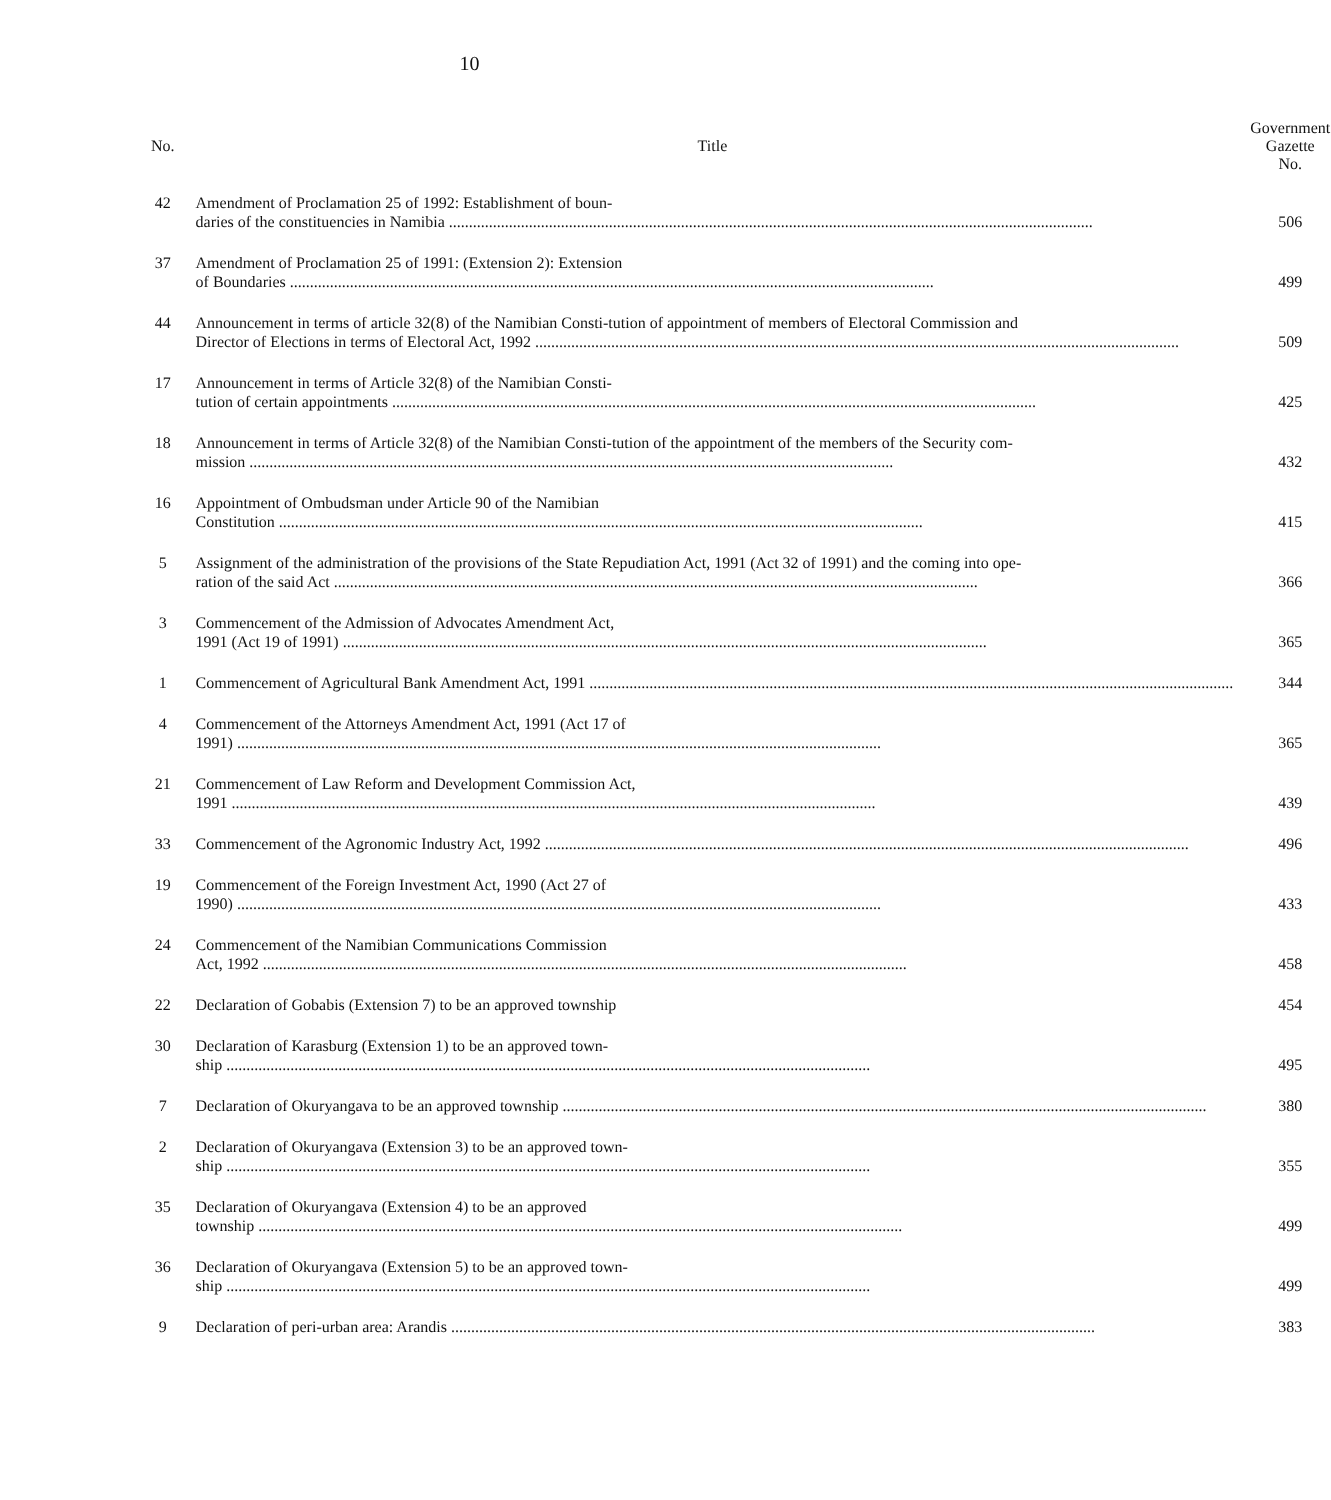10
| No. | Title | Government Gazette No. |
| --- | --- | --- |
| 42 | Amendment of Proclamation 25 of 1992: Establishment of boun- daries of the constituencies in Namibia | 506 |
| 37 | Amendment of Proclamation 25 of 1991: (Extension 2): Extension of Boundaries | 499 |
| 44 | Announcement in terms of article 32(8) of the Namibian Consti-tution of appointment of members of Electoral Commission and Director of Elections in terms of Electoral Act, 1992 | 509 |
| 17 | Announcement in terms of Article 32(8) of the Namibian Consti- tution of certain appointments | 425 |
| 18 | Announcement in terms of Article 32(8) of the Namibian Consti-tution of the appointment of the members of the Security com- mission | 432 |
| 16 | Appointment of Ombudsman under Article 90 of the Namibian Constitution | 415 |
| 5 | Assignment of the administration of the provisions of the State Repudiation Act, 1991 (Act 32 of 1991) and the coming into ope- ration of the said Act | 366 |
| 3 | Commencement of the Admission of Advocates Amendment Act, 1991 (Act 19 of 1991) | 365 |
| 1 | Commencement of Agricultural Bank Amendment Act, 1991 | 344 |
| 4 | Commencement of the Attorneys Amendment Act, 1991 (Act 17 of 1991) | 365 |
| 21 | Commencement of Law Reform and Development Commission Act, 1991 | 439 |
| 33 | Commencement of the Agronomic Industry Act, 1992 | 496 |
| 19 | Commencement of the Foreign Investment Act, 1990 (Act 27 of 1990) | 433 |
| 24 | Commencement of the Namibian Communications Commission Act, 1992 | 458 |
| 22 | Declaration of Gobabis (Extension 7) to be an approved township | 454 |
| 30 | Declaration of Karasburg (Extension 1) to be an approved town- ship | 495 |
| 7 | Declaration of Okuryangava to be an approved township | 380 |
| 2 | Declaration of Okuryangava (Extension 3) to be an approved town- ship | 355 |
| 35 | Declaration of Okuryangava (Extension 4) to be an approved township | 499 |
| 36 | Declaration of Okuryangava (Extension 5) to be an approved town- ship | 499 |
| 9 | Declaration of peri-urban area: Arandis | 383 |